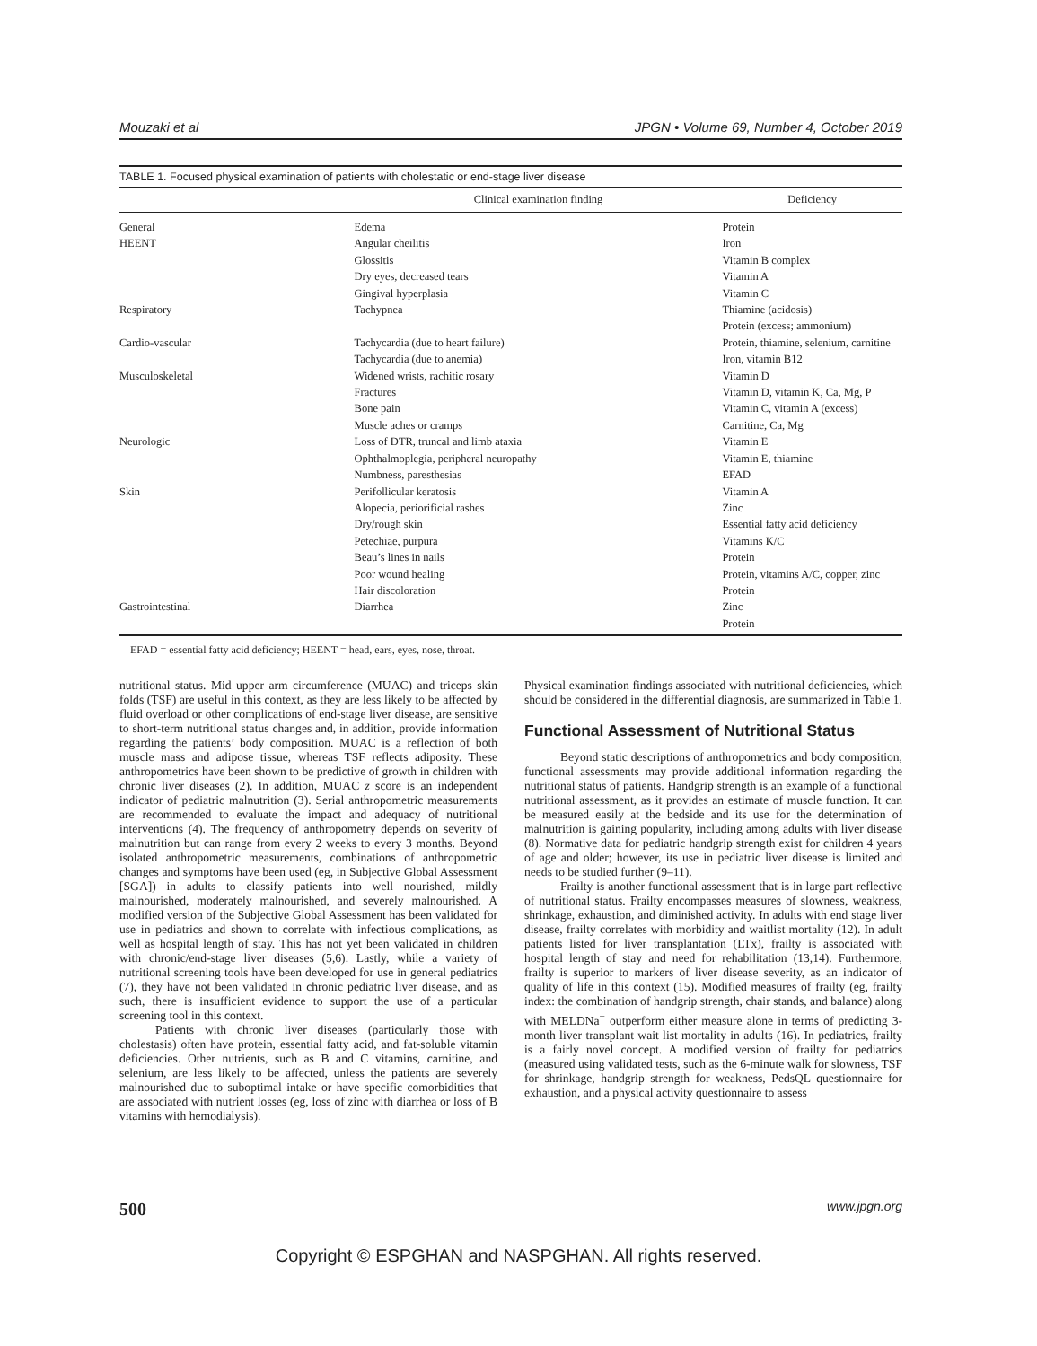Mouzaki et al JPGN • Volume 69, Number 4, October 2019
TABLE 1. Focused physical examination of patients with cholestatic or end-stage liver disease
| | Clinical examination finding | Deficiency |
| --- | --- | --- |
| General | Edema | Protein |
| HEENT | Angular cheilitis | Iron |
| | Glossitis | Vitamin B complex |
| | Dry eyes, decreased tears | Vitamin A |
| | Gingival hyperplasia | Vitamin C |
| Respiratory | Tachypnea | Thiamine (acidosis) |
| | | Protein (excess; ammonium) |
| Cardio-vascular | Tachycardia (due to heart failure) | Protein, thiamine, selenium, carnitine |
| | Tachycardia (due to anemia) | Iron, vitamin B12 |
| Musculoskeletal | Widened wrists, rachitic rosary | Vitamin D |
| | Fractures | Vitamin D, vitamin K, Ca, Mg, P |
| | Bone pain | Vitamin C, vitamin A (excess) |
| | Muscle aches or cramps | Carnitine, Ca, Mg |
| Neurologic | Loss of DTR, truncal and limb ataxia | Vitamin E |
| | Ophthalmoplegia, peripheral neuropathy | Vitamin E, thiamine |
| | Numbness, paresthesias | EFAD |
| Skin | Perifollicular keratosis | Vitamin A |
| | Alopecia, periorificial rashes | Zinc |
| | Dry/rough skin | Essential fatty acid deficiency |
| | Petechiae, purpura | Vitamins K/C |
| | Beau’s lines in nails | Protein |
| | Poor wound healing | Protein, vitamins A/C, copper, zinc |
| | Hair discoloration | Protein |
| Gastrointestinal | Diarrhea | Zinc |
| | | Protein |
EFAD = essential fatty acid deficiency; HEENT = head, ears, eyes, nose, throat.
nutritional status. Mid upper arm circumference (MUAC) and triceps skin folds (TSF) are useful in this context, as they are less likely to be affected by fluid overload or other complications of end-stage liver disease, are sensitive to short-term nutritional status changes and, in addition, provide information regarding the patients’ body composition. MUAC is a reflection of both muscle mass and adipose tissue, whereas TSF reflects adiposity. These anthropometrics have been shown to be predictive of growth in children with chronic liver diseases (2). In addition, MUAC z score is an independent indicator of pediatric malnutrition (3). Serial anthropometric measurements are recommended to evaluate the impact and adequacy of nutritional interventions (4). The frequency of anthropometry depends on severity of malnutrition but can range from every 2 weeks to every 3 months. Beyond isolated anthropometric measurements, combinations of anthropometric changes and symptoms have been used (eg, in Subjective Global Assessment [SGA]) in adults to classify patients into well nourished, mildly malnourished, moderately malnourished, and severely malnourished. A modified version of the Subjective Global Assessment has been validated for use in pediatrics and shown to correlate with infectious complications, as well as hospital length of stay. This has not yet been validated in children with chronic/end-stage liver diseases (5,6). Lastly, while a variety of nutritional screening tools have been developed for use in general pediatrics (7), they have not been validated in chronic pediatric liver disease, and as such, there is insufficient evidence to support the use of a particular screening tool in this context.
Patients with chronic liver diseases (particularly those with cholestasis) often have protein, essential fatty acid, and fat-soluble vitamin deficiencies. Other nutrients, such as B and C vitamins, carnitine, and selenium, are less likely to be affected, unless the patients are severely malnourished due to suboptimal intake or have specific comorbidities that are associated with nutrient losses (eg, loss of zinc with diarrhea or loss of B vitamins with hemodialysis).
Physical examination findings associated with nutritional deficiencies, which should be considered in the differential diagnosis, are summarized in Table 1.
Functional Assessment of Nutritional Status
Beyond static descriptions of anthropometrics and body composition, functional assessments may provide additional information regarding the nutritional status of patients. Handgrip strength is an example of a functional nutritional assessment, as it provides an estimate of muscle function. It can be measured easily at the bedside and its use for the determination of malnutrition is gaining popularity, including among adults with liver disease (8). Normative data for pediatric handgrip strength exist for children 4 years of age and older; however, its use in pediatric liver disease is limited and needs to be studied further (9–11).
Frailty is another functional assessment that is in large part reflective of nutritional status. Frailty encompasses measures of slowness, weakness, shrinkage, exhaustion, and diminished activity. In adults with end stage liver disease, frailty correlates with morbidity and waitlist mortality (12). In adult patients listed for liver transplantation (LTx), frailty is associated with hospital length of stay and need for rehabilitation (13,14). Furthermore, frailty is superior to markers of liver disease severity, as an indicator of quality of life in this context (15). Modified measures of frailty (eg, frailty index: the combination of handgrip strength, chair stands, and balance) along with MELDNa<sup>+</sup> outperform either measure alone in terms of predicting 3-month liver transplant wait list mortality in adults (16). In pediatrics, frailty is a fairly novel concept. A modified version of frailty for pediatrics (measured using validated tests, such as the 6-minute walk for slowness, TSF for shrinkage, handgrip strength for weakness, PedsQL questionnaire for exhaustion, and a physical activity questionnaire to assess
500 www.jpgn.org
Copyright © ESPGHAN and NASPGHAN. All rights reserved.